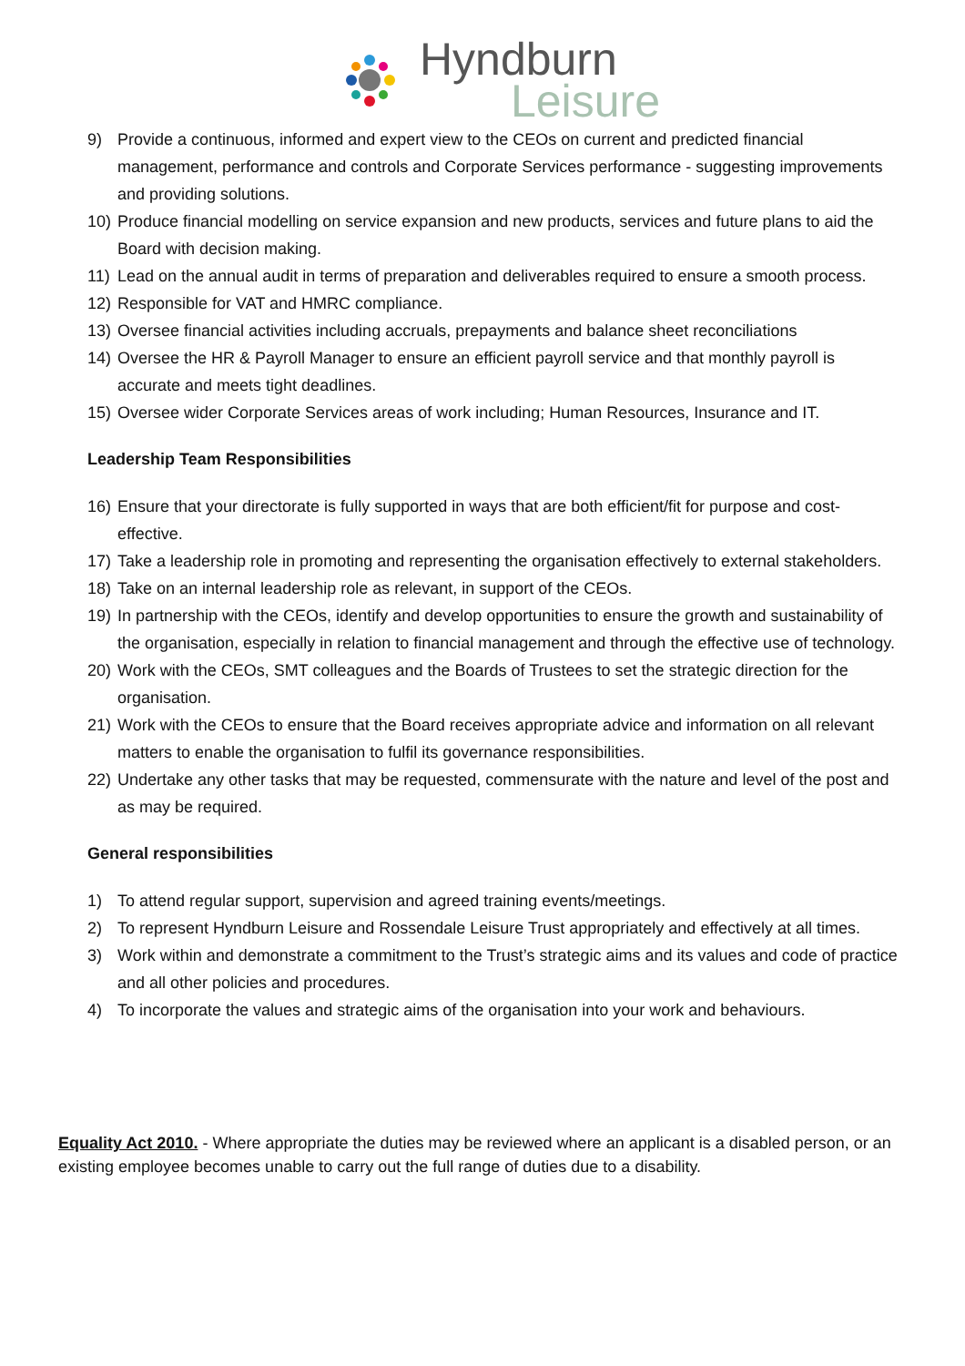Hyndburn
Leisure
9) Provide a continuous, informed and expert view to the CEOs on current and predicted financial management, performance and controls and Corporate Services performance - suggesting improvements and providing solutions.
10) Produce financial modelling on service expansion and new products, services and future plans to aid the Board with decision making.
11) Lead on the annual audit in terms of preparation and deliverables required to ensure a smooth process.
12) Responsible for VAT and HMRC compliance.
13) Oversee financial activities including accruals, prepayments and balance sheet reconciliations
14) Oversee the HR & Payroll Manager to ensure an efficient payroll service and that monthly payroll is accurate and meets tight deadlines.
15) Oversee wider Corporate Services areas of work including; Human Resources, Insurance and IT.
Leadership Team Responsibilities
16) Ensure that your directorate is fully supported in ways that are both efficient/fit for purpose and cost-effective.
17) Take a leadership role in promoting and representing the organisation effectively to external stakeholders.
18) Take on an internal leadership role as relevant, in support of the CEOs.
19) In partnership with the CEOs, identify and develop opportunities to ensure the growth and sustainability of the organisation, especially in relation to financial management and through the effective use of technology.
20) Work with the CEOs, SMT colleagues and the Boards of Trustees to set the strategic direction for the organisation.
21) Work with the CEOs to ensure that the Board receives appropriate advice and information on all relevant matters to enable the organisation to fulfil its governance responsibilities.
22) Undertake any other tasks that may be requested, commensurate with the nature and level of the post and as may be required.
General responsibilities
1) To attend regular support, supervision and agreed training events/meetings.
2) To represent Hyndburn Leisure and Rossendale Leisure Trust appropriately and effectively at all times.
3) Work within and demonstrate a commitment to the Trust’s strategic aims and its values and code of practice and all other policies and procedures.
4) To incorporate the values and strategic aims of the organisation into your work and behaviours.
Equality Act 2010. - Where appropriate the duties may be reviewed where an applicant is a disabled person, or an existing employee becomes unable to carry out the full range of duties due to a disability.